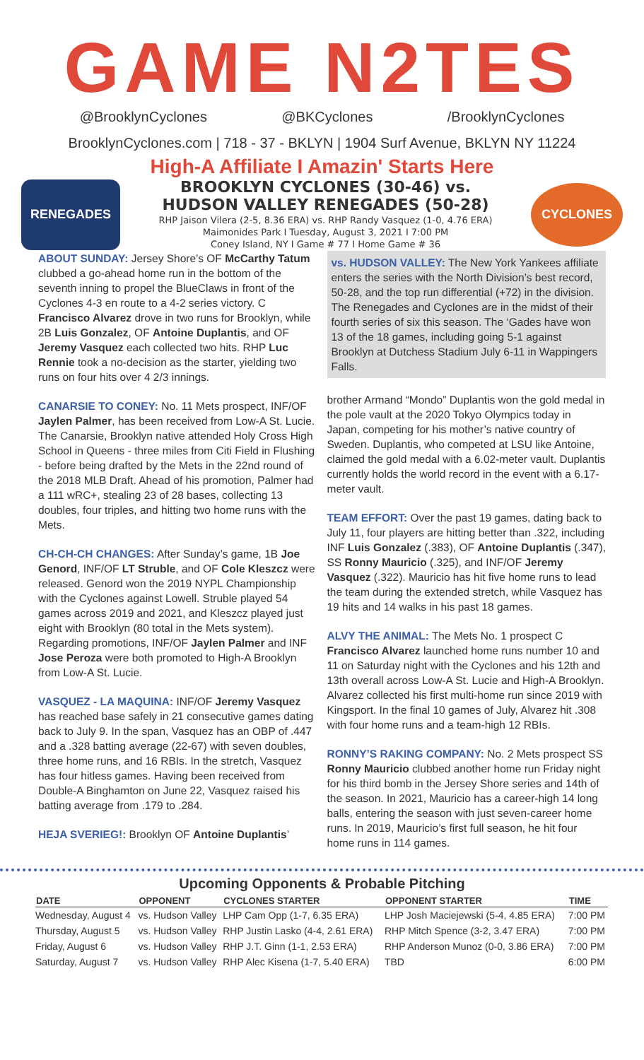GAME N2TES
@BrooklynCyclones @BKCyclones /BrooklynCyclones
BrooklynCyclones.com | 718 - 37 - BKLYN | 1904 Surf Avenue, BKLYN NY 11224
High-A Affiliate I Amazin' Starts Here
RENEGADES
BROOKLYN CYCLONES (30-46) vs.
HUDSON VALLEY RENEGADES (50-28)
RHP Jaison Vilera (2-5, 8.36 ERA) vs. RHP Randy Vasquez (1-0, 4.76 ERA)
Maimonides Park I Tuesday, August 3, 2021 I 7:00 PM
Coney Island, NY I Game # 77 I Home Game # 36
CYCLONES
ABOUT SUNDAY: Jersey Shore’s OF McCarthy Tatum clubbed a go-ahead home run in the bottom of the seventh inning to propel the BlueClaws in front of the Cyclones 4-3 en route to a 4-2 series victory. C Francisco Alvarez drove in two runs for Brooklyn, while 2B Luis Gonzalez, OF Antoine Duplantis, and OF Jeremy Vasquez each collected two hits. RHP Luc Rennie took a no-decision as the starter, yielding two runs on four hits over 4 2/3 innings.
CANARSIE TO CONEY: No. 11 Mets prospect, INF/OF Jaylen Palmer, has been received from Low-A St. Lucie. The Canarsie, Brooklyn native attended Holy Cross High School in Queens - three miles from Citi Field in Flushing - before being drafted by the Mets in the 22nd round of the 2018 MLB Draft. Ahead of his promotion, Palmer had a 111 wRC+, stealing 23 of 28 bases, collecting 13 doubles, four triples, and hitting two home runs with the Mets.
CH-CH-CH CHANGES: After Sunday’s game, 1B Joe Genord, INF/OF LT Struble, and OF Cole Kleszcz were released. Genord won the 2019 NYPL Championship with the Cyclones against Lowell. Struble played 54 games across 2019 and 2021, and Kleszcz played just eight with Brooklyn (80 total in the Mets system). Regarding promotions, INF/OF Jaylen Palmer and INF Jose Peroza were both promoted to High-A Brooklyn from Low-A St. Lucie.
VASQUEZ - LA MAQUINA: INF/OF Jeremy Vasquez has reached base safely in 21 consecutive games dating back to July 9. In the span, Vasquez has an OBP of .447 and a .328 batting average (22-67) with seven doubles, three home runs, and 16 RBIs. In the stretch, Vasquez has four hitless games. Having been received from Double-A Binghamton on June 22, Vasquez raised his batting average from .179 to .284.
HEJA SVERIEG!: Brooklyn OF Antoine Duplantis’
vs. HUDSON VALLEY: The New York Yankees affiliate enters the series with the North Division’s best record, 50-28, and the top run differential (+72) in the division. The Renegades and Cyclones are in the midst of their fourth series of six this season. The ‘Gades have won 13 of the 18 games, including going 5-1 against Brooklyn at Dutchess Stadium July 6-11 in Wappingers Falls.
brother Armand “Mondo” Duplantis won the gold medal in the pole vault at the 2020 Tokyo Olympics today in Japan, competing for his mother’s native country of Sweden. Duplantis, who competed at LSU like Antoine, claimed the gold medal with a 6.02-meter vault. Duplantis currently holds the world record in the event with a 6.17-meter vault.
TEAM EFFORT: Over the past 19 games, dating back to July 11, four players are hitting better than .322, including INF Luis Gonzalez (.383), OF Antoine Duplantis (.347), SS Ronny Mauricio (.325), and INF/OF Jeremy Vasquez (.322). Mauricio has hit five home runs to lead the team during the extended stretch, while Vasquez has 19 hits and 14 walks in his past 18 games.
ALVY THE ANIMAL: The Mets No. 1 prospect C Francisco Alvarez launched home runs number 10 and 11 on Saturday night with the Cyclones and his 12th and 13th overall across Low-A St. Lucie and High-A Brooklyn. Alvarez collected his first multi-home run since 2019 with Kingsport. In the final 10 games of July, Alvarez hit .308 with four home runs and a team-high 12 RBIs.
RONNY’S RAKING COMPANY: No. 2 Mets prospect SS Ronny Mauricio clubbed another home run Friday night for his third bomb in the Jersey Shore series and 14th of the season. In 2021, Mauricio has a career-high 14 long balls, entering the season with just seven-career home runs. In 2019, Mauricio’s first full season, he hit four home runs in 114 games.
Upcoming Opponents & Probable Pitching
| DATE | OPPONENT | CYCLONES STARTER | OPPONENT STARTER | TIME |
| --- | --- | --- | --- | --- |
| Wednesday, August 4 | vs. Hudson Valley | LHP Cam Opp (1-7, 6.35 ERA) | LHP Josh Maciejewski (5-4, 4.85 ERA) | 7:00 PM |
| Thursday, August 5 | vs. Hudson Valley | RHP Justin Lasko (4-4, 2.61 ERA) | RHP Mitch Spence (3-2, 3.47 ERA) | 7:00 PM |
| Friday, August 6 | vs. Hudson Valley | RHP J.T. Ginn (1-1, 2.53 ERA) | RHP Anderson Munoz (0-0, 3.86 ERA) | 7:00 PM |
| Saturday, August 7 | vs. Hudson Valley | RHP Alec Kisena (1-7, 5.40 ERA) | TBD | 6:00 PM |